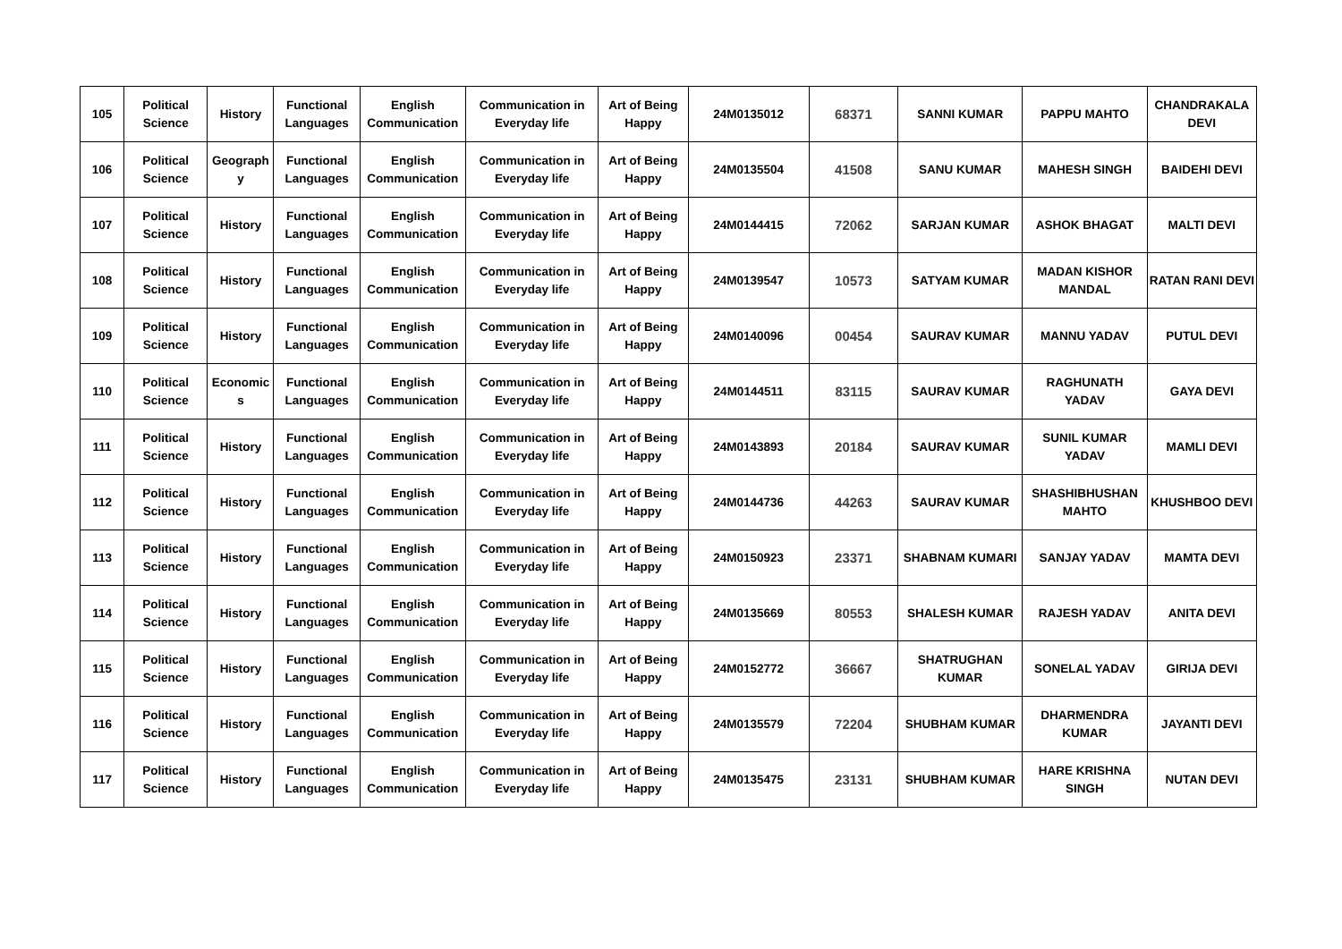| 105 | Political Science | History | Functional Languages | English Communication | Communication in Everyday life | Art of Being Happy | 24M0135012 | 68371 | SANNI KUMAR | PAPPU MAHTO | CHANDRAKALA DEVI |
| 106 | Political Science | Geograph y | Functional Languages | English Communication | Communication in Everyday life | Art of Being Happy | 24M0135504 | 41508 | SANU KUMAR | MAHESH SINGH | BAIDEHI DEVI |
| 107 | Political Science | History | Functional Languages | English Communication | Communication in Everyday life | Art of Being Happy | 24M0144415 | 72062 | SARJAN KUMAR | ASHOK BHAGAT | MALTI DEVI |
| 108 | Political Science | History | Functional Languages | English Communication | Communication in Everyday life | Art of Being Happy | 24M0139547 | 10573 | SATYAM KUMAR | MADAN KISHOR MANDAL | RATAN RANI DEVI |
| 109 | Political Science | History | Functional Languages | English Communication | Communication in Everyday life | Art of Being Happy | 24M0140096 | 00454 | SAURAV KUMAR | MANNU YADAV | PUTUL DEVI |
| 110 | Political Science | Economic s | Functional Languages | English Communication | Communication in Everyday life | Art of Being Happy | 24M0144511 | 83115 | SAURAV KUMAR | RAGHUNATH YADAV | GAYA DEVI |
| 111 | Political Science | History | Functional Languages | English Communication | Communication in Everyday life | Art of Being Happy | 24M0143893 | 20184 | SAURAV KUMAR | SUNIL KUMAR YADAV | MAMLI DEVI |
| 112 | Political Science | History | Functional Languages | English Communication | Communication in Everyday life | Art of Being Happy | 24M0144736 | 44263 | SAURAV KUMAR | SHASHIBHUSHAN MAHTO | KHUSHBOO DEVI |
| 113 | Political Science | History | Functional Languages | English Communication | Communication in Everyday life | Art of Being Happy | 24M0150923 | 23371 | SHABNAM KUMARI | SANJAY YADAV | MAMTA DEVI |
| 114 | Political Science | History | Functional Languages | English Communication | Communication in Everyday life | Art of Being Happy | 24M0135669 | 80553 | SHALESH KUMAR | RAJESH YADAV | ANITA DEVI |
| 115 | Political Science | History | Functional Languages | English Communication | Communication in Everyday life | Art of Being Happy | 24M0152772 | 36667 | SHATRUGHAN KUMAR | SONELAL YADAV | GIRIJA DEVI |
| 116 | Political Science | History | Functional Languages | English Communication | Communication in Everyday life | Art of Being Happy | 24M0135579 | 72204 | SHUBHAM KUMAR | DHARMENDRA KUMAR | JAYANTI DEVI |
| 117 | Political Science | History | Functional Languages | English Communication | Communication in Everyday life | Art of Being Happy | 24M0135475 | 23131 | SHUBHAM KUMAR | HARE KRISHNA SINGH | NUTAN DEVI |